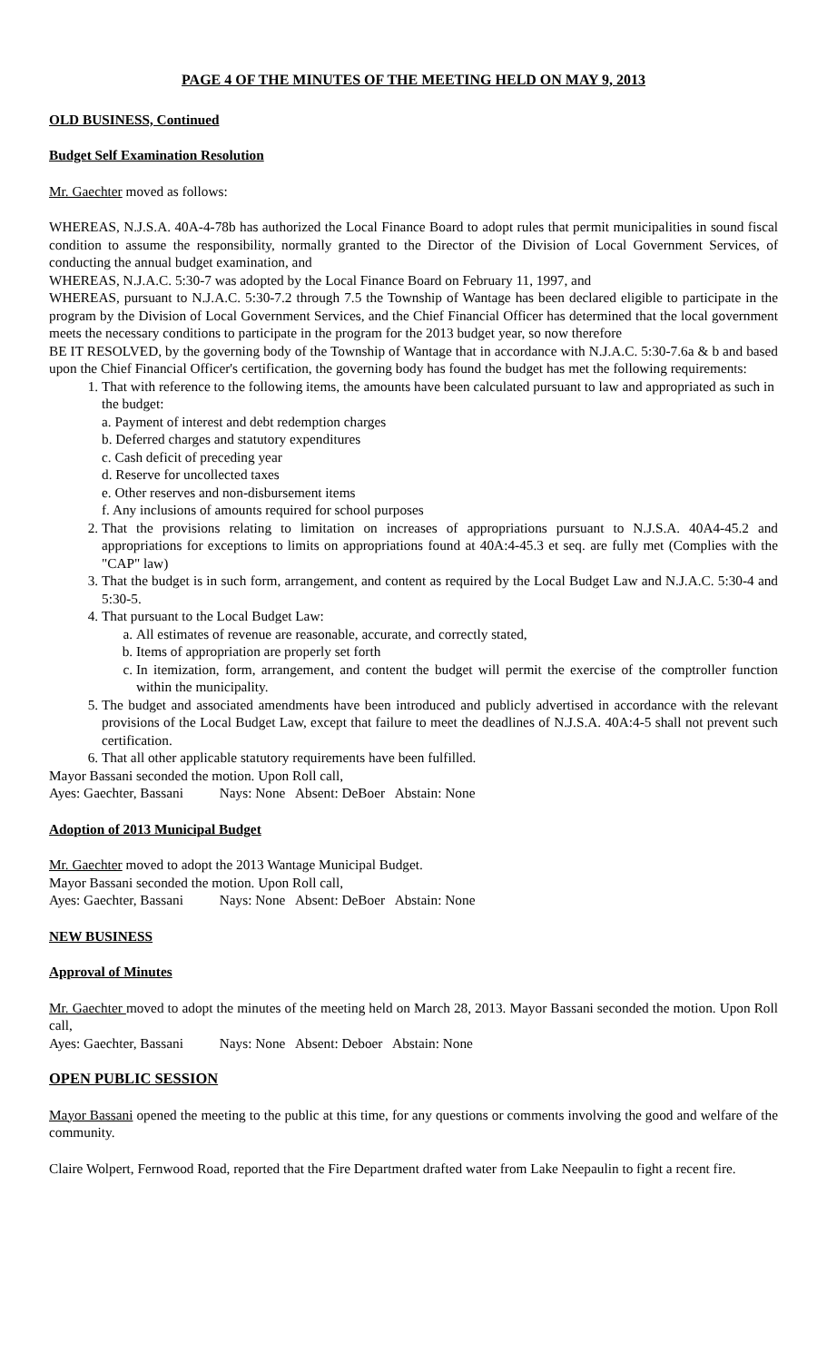PAGE 4 OF THE MINUTES OF THE MEETING HELD ON MAY 9, 2013
OLD BUSINESS, Continued
Budget Self Examination Resolution
Mr. Gaechter moved as follows:
WHEREAS, N.J.S.A. 40A-4-78b has authorized the Local Finance Board to adopt rules that permit municipalities in sound fiscal condition to assume the responsibility, normally granted to the Director of the Division of Local Government Services, of conducting the annual budget examination, and
WHEREAS, N.J.A.C. 5:30-7 was adopted by the Local Finance Board on February 11, 1997, and
WHEREAS, pursuant to N.J.A.C. 5:30-7.2 through 7.5 the Township of Wantage has been declared eligible to participate in the program by the Division of Local Government Services, and the Chief Financial Officer has determined that the local government meets the necessary conditions to participate in the program for the 2013 budget year, so now therefore
BE IT RESOLVED, by the governing body of the Township of Wantage that in accordance with N.J.A.C. 5:30-7.6a & b and based upon the Chief Financial Officer's certification, the governing body has found the budget has met the following requirements:
1. That with reference to the following items, the amounts have been calculated pursuant to law and appropriated as such in the budget:
a. Payment of interest and debt redemption charges
b. Deferred charges and statutory expenditures
c. Cash deficit of preceding year
d. Reserve for uncollected taxes
e. Other reserves and non-disbursement items
f. Any inclusions of amounts required for school purposes
2. That the provisions relating to limitation on increases of appropriations pursuant to N.J.S.A. 40A4-45.2 and appropriations for exceptions to limits on appropriations found at 40A:4-45.3 et seq. are fully met (Complies with the "CAP" law)
3. That the budget is in such form, arrangement, and content as required by the Local Budget Law and N.J.A.C. 5:30-4 and 5:30-5.
4. That pursuant to the Local Budget Law:
a. All estimates of revenue are reasonable, accurate, and correctly stated,
b. Items of appropriation are properly set forth
c. In itemization, form, arrangement, and content the budget will permit the exercise of the comptroller function within the municipality.
5. The budget and associated amendments have been introduced and publicly advertised in accordance with the relevant provisions of the Local Budget Law, except that failure to meet the deadlines of N.J.S.A. 40A:4-5 shall not prevent such certification.
6. That all other applicable statutory requirements have been fulfilled.
Mayor Bassani seconded the motion. Upon Roll call,
Ayes: Gaechter, Bassani Nays: None Absent: DeBoer Abstain: None
Adoption of 2013 Municipal Budget
Mr. Gaechter moved to adopt the 2013 Wantage Municipal Budget.
Mayor Bassani seconded the motion. Upon Roll call,
Ayes: Gaechter, Bassani Nays: None Absent: DeBoer Abstain: None
NEW BUSINESS
Approval of Minutes
Mr. Gaechter moved to adopt the minutes of the meeting held on March 28, 2013. Mayor Bassani seconded the motion. Upon Roll call,
Ayes: Gaechter, Bassani Nays: None Absent: Deboer Abstain: None
OPEN PUBLIC SESSION
Mayor Bassani opened the meeting to the public at this time, for any questions or comments involving the good and welfare of the community.
Claire Wolpert, Fernwood Road, reported that the Fire Department drafted water from Lake Neepaulin to fight a recent fire.